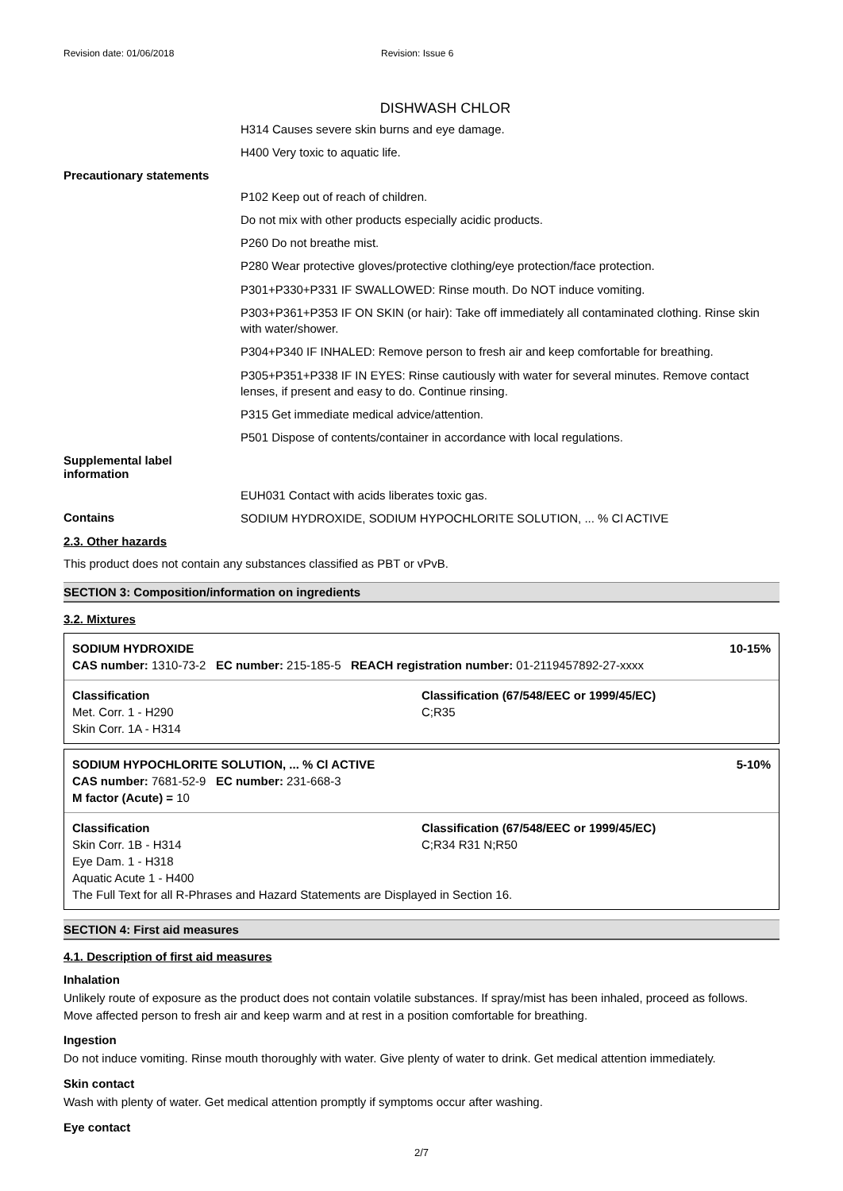Revision date: 01/06/2018 Revision: Issue 6
DISHWASH CHLOR
H314 Causes severe skin burns and eye damage.
H400 Very toxic to aquatic life.
Precautionary statements
P102 Keep out of reach of children.
Do not mix with other products especially acidic products.
P260 Do not breathe mist.
P280 Wear protective gloves/protective clothing/eye protection/face protection.
P301+P330+P331 IF SWALLOWED: Rinse mouth. Do NOT induce vomiting.
P303+P361+P353 IF ON SKIN (or hair): Take off immediately all contaminated clothing. Rinse skin with water/shower.
P304+P340 IF INHALED: Remove person to fresh air and keep comfortable for breathing.
P305+P351+P338 IF IN EYES: Rinse cautiously with water for several minutes. Remove contact lenses, if present and easy to do. Continue rinsing.
P315 Get immediate medical advice/attention.
P501 Dispose of contents/container in accordance with local regulations.
Supplemental label information
EUH031 Contact with acids liberates toxic gas.
Contains
SODIUM HYDROXIDE, SODIUM HYPOCHLORITE SOLUTION, ... % Cl ACTIVE
2.3. Other hazards
This product does not contain any substances classified as PBT or vPvB.
SECTION 3: Composition/information on ingredients
3.2. Mixtures
| SODIUM HYDROXIDE | | 10-15% |
| CAS number: 1310-73-2 EC number: 215-185-5 REACH registration number: 01-2119457892-27-xxxx | | |
| Classification | Classification (67/548/EEC or 1999/45/EC) | |
| Met. Corr. 1 - H290 | C;R35 | |
| Skin Corr. 1A - H314 | | |
| SODIUM HYPOCHLORITE SOLUTION, ... % Cl ACTIVE | | 5-10% |
| CAS number: 7681-52-9 EC number: 231-668-3 | | |
| M factor (Acute) = 10 | | |
| Classification | Classification (67/548/EEC or 1999/45/EC) | |
| Skin Corr. 1B - H314 | C;R34 R31 N;R50 | |
| Eye Dam. 1 - H318 | | |
| Aquatic Acute 1 - H400 | | |
| The Full Text for all R-Phrases and Hazard Statements are Displayed in Section 16. | | |
SECTION 4: First aid measures
4.1. Description of first aid measures
Inhalation
Unlikely route of exposure as the product does not contain volatile substances. If spray/mist has been inhaled, proceed as follows. Move affected person to fresh air and keep warm and at rest in a position comfortable for breathing.
Ingestion
Do not induce vomiting. Rinse mouth thoroughly with water. Give plenty of water to drink. Get medical attention immediately.
Skin contact
Wash with plenty of water. Get medical attention promptly if symptoms occur after washing.
Eye contact
2/7